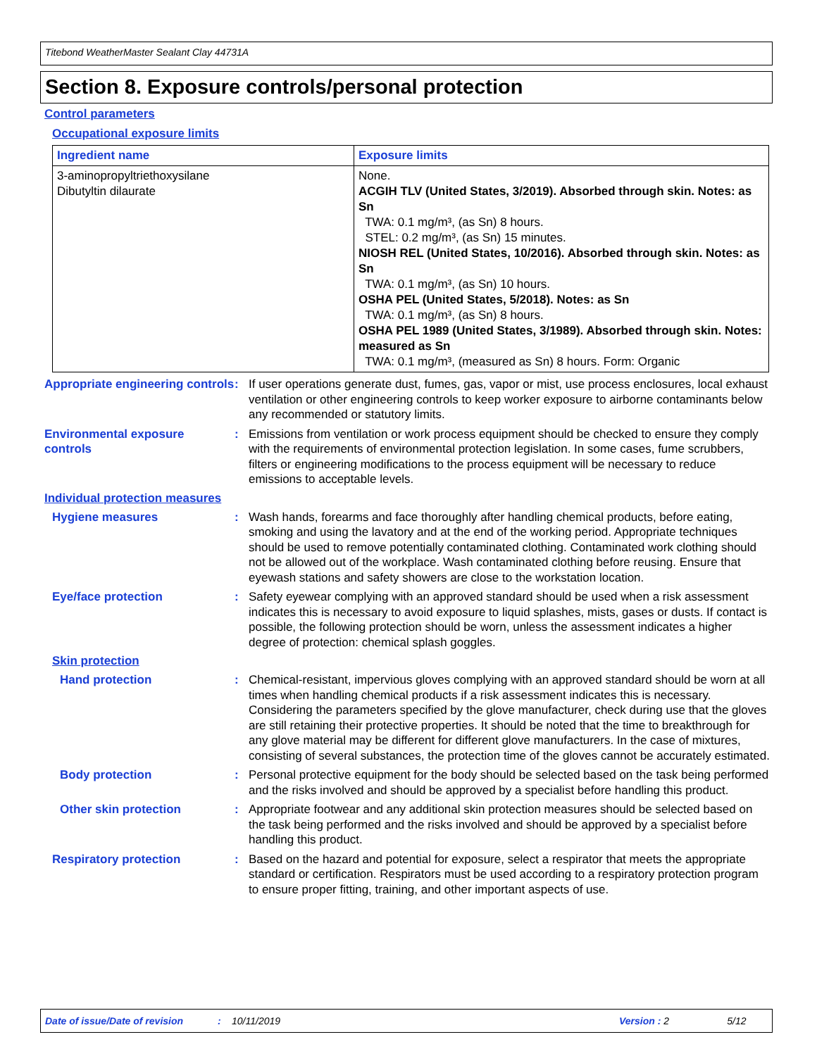Titebond WeatherMaster Sealant Clay 44731A
Section 8. Exposure controls/personal protection
Control parameters
Occupational exposure limits
| Ingredient name | Exposure limits |
| --- | --- |
| 3-aminopropyltriethoxysilane Dibutyltin dilaurate | None. ACGIH TLV (United States, 3/2019). Absorbed through skin. Notes: as Sn TWA: 0.1 mg/m³, (as Sn) 8 hours. STEL: 0.2 mg/m³, (as Sn) 15 minutes. NIOSH REL (United States, 10/2016). Absorbed through skin. Notes: as Sn TWA: 0.1 mg/m³, (as Sn) 10 hours. OSHA PEL (United States, 5/2018). Notes: as Sn TWA: 0.1 mg/m³, (as Sn) 8 hours. OSHA PEL 1989 (United States, 3/1989). Absorbed through skin. Notes: measured as Sn TWA: 0.1 mg/m³, (measured as Sn) 8 hours. Form: Organic |
Appropriate engineering controls
: If user operations generate dust, fumes, gas, vapor or mist, use process enclosures, local exhaust ventilation or other engineering controls to keep worker exposure to airborne contaminants below any recommended or statutory limits.
Environmental exposure controls
: Emissions from ventilation or work process equipment should be checked to ensure they comply with the requirements of environmental protection legislation. In some cases, fume scrubbers, filters or engineering modifications to the process equipment will be necessary to reduce emissions to acceptable levels.
Individual protection measures
Hygiene measures : Wash hands, forearms and face thoroughly after handling chemical products, before eating, smoking and using the lavatory and at the end of the working period. Appropriate techniques should be used to remove potentially contaminated clothing. Contaminated work clothing should not be allowed out of the workplace. Wash contaminated clothing before reusing. Ensure that eyewash stations and safety showers are close to the workstation location.
Eye/face protection : Safety eyewear complying with an approved standard should be used when a risk assessment indicates this is necessary to avoid exposure to liquid splashes, mists, gases or dusts. If contact is possible, the following protection should be worn, unless the assessment indicates a higher degree of protection: chemical splash goggles.
Skin protection
Hand protection : Chemical-resistant, impervious gloves complying with an approved standard should be worn at all times when handling chemical products if a risk assessment indicates this is necessary. Considering the parameters specified by the glove manufacturer, check during use that the gloves are still retaining their protective properties. It should be noted that the time to breakthrough for any glove material may be different for different glove manufacturers. In the case of mixtures, consisting of several substances, the protection time of the gloves cannot be accurately estimated.
Body protection : Personal protective equipment for the body should be selected based on the task being performed and the risks involved and should be approved by a specialist before handling this product.
Other skin protection : Appropriate footwear and any additional skin protection measures should be selected based on the task being performed and the risks involved and should be approved by a specialist before handling this product.
Respiratory protection : Based on the hazard and potential for exposure, select a respirator that meets the appropriate standard or certification. Respirators must be used according to a respiratory protection program to ensure proper fitting, training, and other important aspects of use.
Date of issue/Date of revision: 10/11/2019 Version : 2 5/12